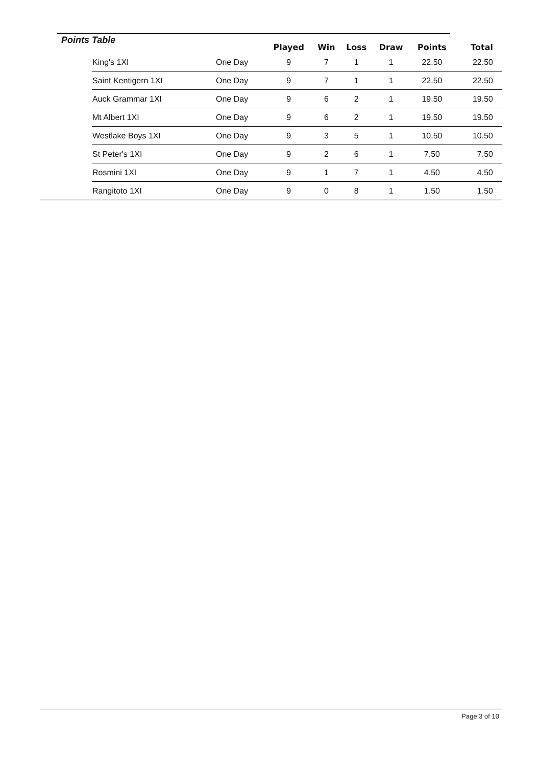| Points Table | | | Played | Win | Loss | Draw | Points | Total |
| --- | --- | --- | --- | --- | --- | --- | --- | --- |
| | King's 1XI | One Day | 9 | 7 | 1 | 1 | 22.50 | 22.50 |
| | Saint Kentigern 1XI | One Day | 9 | 7 | 1 | 1 | 22.50 | 22.50 |
| | Auck Grammar 1XI | One Day | 9 | 6 | 2 | 1 | 19.50 | 19.50 |
| | Mt Albert 1XI | One Day | 9 | 6 | 2 | 1 | 19.50 | 19.50 |
| | Westlake Boys 1XI | One Day | 9 | 3 | 5 | 1 | 10.50 | 10.50 |
| | St Peter's 1XI | One Day | 9 | 2 | 6 | 1 | 7.50 | 7.50 |
| | Rosmini 1XI | One Day | 9 | 1 | 7 | 1 | 4.50 | 4.50 |
| | Rangitoto 1XI | One Day | 9 | 0 | 8 | 1 | 1.50 | 1.50 |
Page 3 of 10